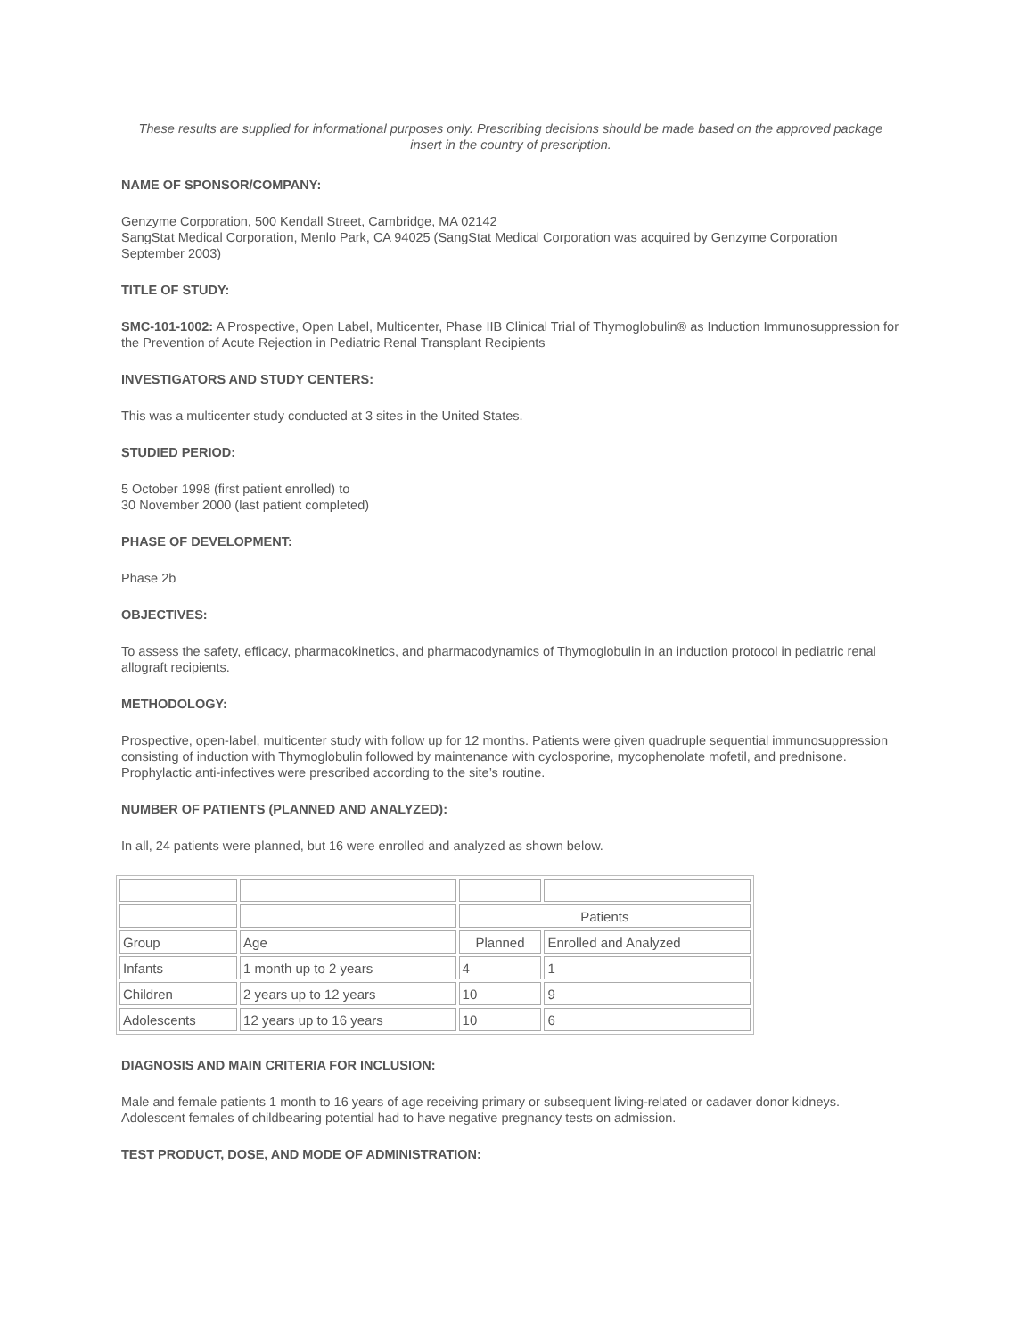These results are supplied for informational purposes only. Prescribing decisions should be made based on the approved package insert in the country of prescription.
NAME OF SPONSOR/COMPANY:
Genzyme Corporation, 500 Kendall Street, Cambridge, MA 02142
SangStat Medical Corporation, Menlo Park, CA 94025 (SangStat Medical Corporation was acquired by Genzyme Corporation September 2003)
TITLE OF STUDY:
SMC-101-1002: A Prospective, Open Label, Multicenter, Phase IIB Clinical Trial of Thymoglobulin® as Induction Immunosuppression for the Prevention of Acute Rejection in Pediatric Renal Transplant Recipients
INVESTIGATORS AND STUDY CENTERS:
This was a multicenter study conducted at 3 sites in the United States.
STUDIED PERIOD:
5 October 1998 (first patient enrolled) to
30 November 2000 (last patient completed)
PHASE OF DEVELOPMENT:
Phase 2b
OBJECTIVES:
To assess the safety, efficacy, pharmacokinetics, and pharmacodynamics of Thymoglobulin in an induction protocol in pediatric renal allograft recipients.
METHODOLOGY:
Prospective, open-label, multicenter study with follow up for 12 months. Patients were given quadruple sequential immunosuppression consisting of induction with Thymoglobulin followed by maintenance with cyclosporine, mycophenolate mofetil, and prednisone. Prophylactic anti-infectives were prescribed according to the site’s routine.
NUMBER OF PATIENTS (PLANNED AND ANALYZED):
In all, 24 patients were planned, but 16 were enrolled and analyzed as shown below.
| | | Patients | |
| Group | Age | Planned | Enrolled and Analyzed |
| Infants | 1 month up to 2 years | 4 | 1 |
| Children | 2 years up to 12 years | 10 | 9 |
| Adolescents | 12 years up to 16 years | 10 | 6 |
DIAGNOSIS AND MAIN CRITERIA FOR INCLUSION:
Male and female patients 1 month to 16 years of age receiving primary or subsequent living-related or cadaver donor kidneys. Adolescent females of childbearing potential had to have negative pregnancy tests on admission.
TEST PRODUCT, DOSE, AND MODE OF ADMINISTRATION: